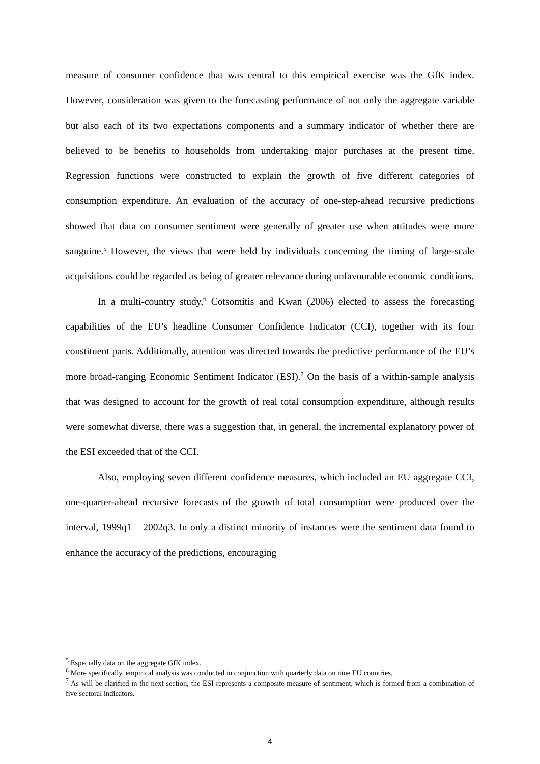measure of consumer confidence that was central to this empirical exercise was the GfK index. However, consideration was given to the forecasting performance of not only the aggregate variable but also each of its two expectations components and a summary indicator of whether there are believed to be benefits to households from undertaking major purchases at the present time. Regression functions were constructed to explain the growth of five different categories of consumption expenditure. An evaluation of the accuracy of one-step-ahead recursive predictions showed that data on consumer sentiment were generally of greater use when attitudes were more sanguine.<sup>5</sup> However, the views that were held by individuals concerning the timing of large-scale acquisitions could be regarded as being of greater relevance during unfavourable economic conditions.
In a multi-country study,<sup>6</sup> Cotsomitis and Kwan (2006) elected to assess the forecasting capabilities of the EU’s headline Consumer Confidence Indicator (CCI), together with its four constituent parts. Additionally, attention was directed towards the predictive performance of the EU’s more broad-ranging Economic Sentiment Indicator (ESI).<sup>7</sup> On the basis of a within-sample analysis that was designed to account for the growth of real total consumption expenditure, although results were somewhat diverse, there was a suggestion that, in general, the incremental explanatory power of the ESI exceeded that of the CCI.
Also, employing seven different confidence measures, which included an EU aggregate CCI, one-quarter-ahead recursive forecasts of the growth of total consumption were produced over the interval, 1999q1 – 2002q3. In only a distinct minority of instances were the sentiment data found to enhance the accuracy of the predictions, encouraging
<sup>5</sup> Especially data on the aggregate GfK index.
<sup>6</sup> More specifically, empirical analysis was conducted in conjunction with quarterly data on nine EU countries.
<sup>7</sup> As will be clarified in the next section, the ESI represents a composite measure of sentiment, which is formed from a combination of five sectoral indicators.
4